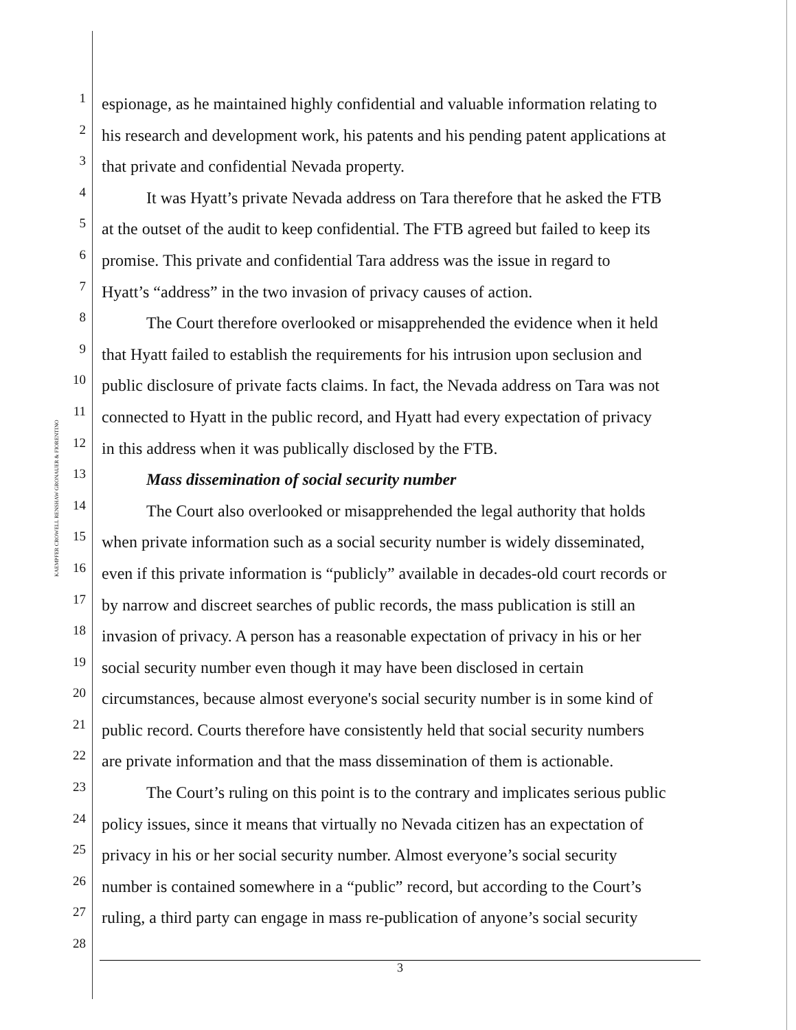KAEMPFER CROWELL RENSHAW GRONAUER & FIORENTINO
1
espionage, as he maintained highly confidential and valuable information relating to
2
his research and development work, his patents and his pending patent applications at
3
that private and confidential Nevada property.
4
It was Hyatt’s private Nevada address on Tara therefore that he asked the FTB
5
at the outset of the audit to keep confidential. The FTB agreed but failed to keep its
6
promise. This private and confidential Tara address was the issue in regard to
7
Hyatt’s “address” in the two invasion of privacy causes of action.
8
The Court therefore overlooked or misapprehended the evidence when it held
9
that Hyatt failed to establish the requirements for his intrusion upon seclusion and
10
public disclosure of private facts claims. In fact, the Nevada address on Tara was not
11
connected to Hyatt in the public record, and Hyatt had every expectation of privacy
12
in this address when it was publically disclosed by the FTB.
13
Mass dissemination of social security number
14
The Court also overlooked or misapprehended the legal authority that holds
15
when private information such as a social security number is widely disseminated,
16
even if this private information is “publicly” available in decades-old court records or
17
by narrow and discreet searches of public records, the mass publication is still an
18
invasion of privacy. A person has a reasonable expectation of privacy in his or her
19
social security number even though it may have been disclosed in certain
20
circumstances, because almost everyone's social security number is in some kind of
21
public record. Courts therefore have consistently held that social security numbers
22
are private information and that the mass dissemination of them is actionable.
23
The Court’s ruling on this point is to the contrary and implicates serious public
24
policy issues, since it means that virtually no Nevada citizen has an expectation of
25
privacy in his or her social security number. Almost everyone’s social security
26
number is contained somewhere in a “public” record, but according to the Court’s
27
ruling, a third party can engage in mass re-publication of anyone’s social security
28
3